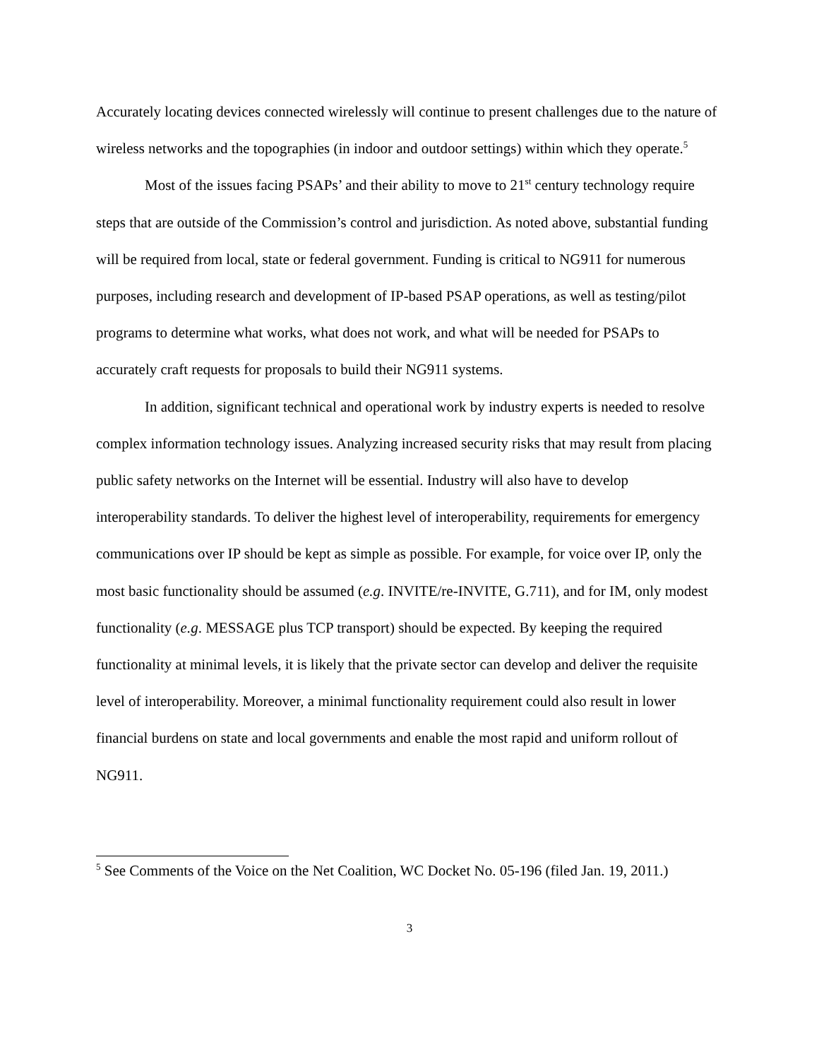Accurately locating devices connected wirelessly will continue to present challenges due to the nature of wireless networks and the topographies (in indoor and outdoor settings) within which they operate.<sup>5</sup>
Most of the issues facing PSAPs’ and their ability to move to 21<sup>st</sup> century technology require steps that are outside of the Commission’s control and jurisdiction. As noted above, substantial funding will be required from local, state or federal government. Funding is critical to NG911 for numerous purposes, including research and development of IP-based PSAP operations, as well as testing/pilot programs to determine what works, what does not work, and what will be needed for PSAPs to accurately craft requests for proposals to build their NG911 systems.
In addition, significant technical and operational work by industry experts is needed to resolve complex information technology issues. Analyzing increased security risks that may result from placing public safety networks on the Internet will be essential. Industry will also have to develop interoperability standards. To deliver the highest level of interoperability, requirements for emergency communications over IP should be kept as simple as possible. For example, for voice over IP, only the most basic functionality should be assumed (e.g. INVITE/re-INVITE, G.711), and for IM, only modest functionality (e.g. MESSAGE plus TCP transport) should be expected. By keeping the required functionality at minimal levels, it is likely that the private sector can develop and deliver the requisite level of interoperability. Moreover, a minimal functionality requirement could also result in lower financial burdens on state and local governments and enable the most rapid and uniform rollout of NG911.
<sup>5</sup> See Comments of the Voice on the Net Coalition, WC Docket No. 05-196 (filed Jan. 19, 2011.)
3